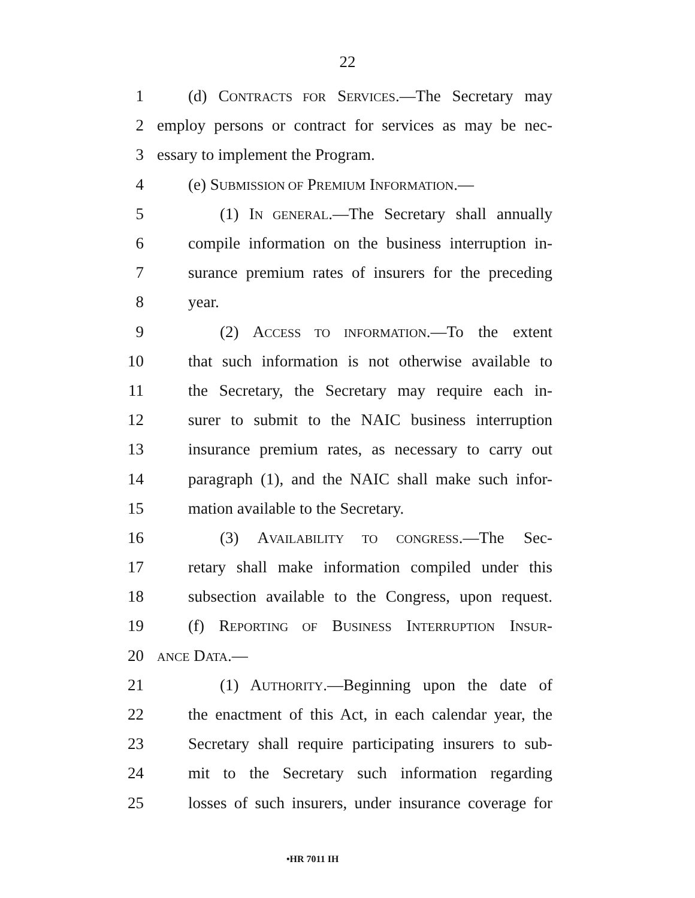22
1 (d) CONTRACTS FOR SERVICES.—The Secretary may
2 employ persons or contract for services as may be nec-
3 essary to implement the Program.
4 (e) SUBMISSION OF PREMIUM INFORMATION.—
5 (1) IN GENERAL.—The Secretary shall annually
6 compile information on the business interruption in-
7 surance premium rates of insurers for the preceding
8 year.
9 (2) ACCESS TO INFORMATION.—To the extent
10 that such information is not otherwise available to
11 the Secretary, the Secretary may require each in-
12 surer to submit to the NAIC business interruption
13 insurance premium rates, as necessary to carry out
14 paragraph (1), and the NAIC shall make such infor-
15 mation available to the Secretary.
16 (3) AVAILABILITY TO CONGRESS.—The Sec-
17 retary shall make information compiled under this
18 subsection available to the Congress, upon request.
19 (f) REPORTING OF BUSINESS INTERRUPTION INSUR-
20 ANCE DATA.—
21 (1) AUTHORITY.—Beginning upon the date of
22 the enactment of this Act, in each calendar year, the
23 Secretary shall require participating insurers to sub-
24 mit to the Secretary such information regarding
25 losses of such insurers, under insurance coverage for
•HR 7011 IH